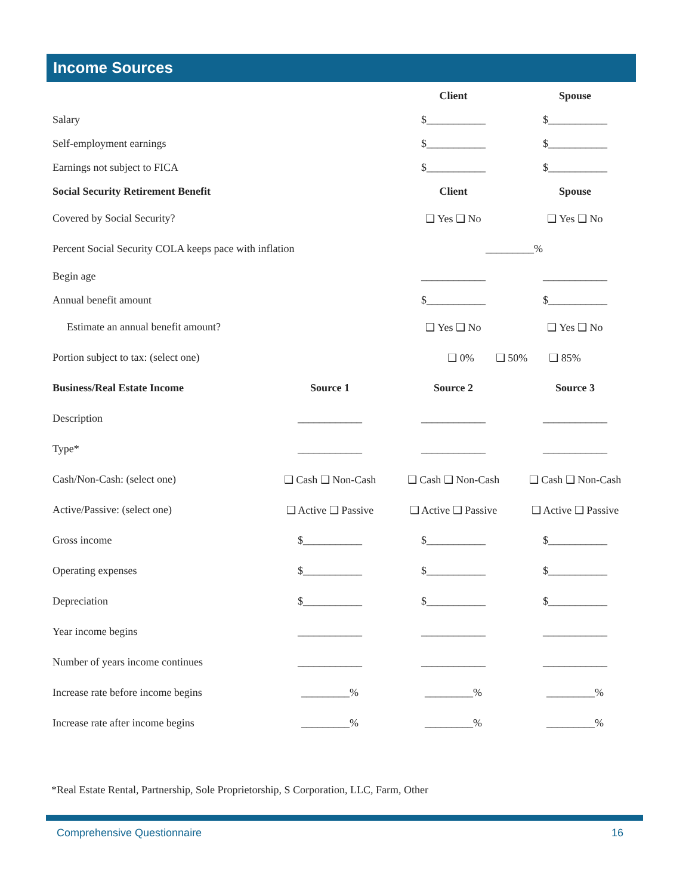Income Sources
| | | Client | Spouse |
| Salary | | $___________ | $___________ |
| Self-employment earnings | | $___________ | $___________ |
| Earnings not subject to FICA | | $___________ | $___________ |
| Social Security Retirement Benefit | | Client | Spouse |
| Covered by Social Security? | | ❑ Yes ❑ No | ❑ Yes ❑ No |
| Percent Social Security COLA keeps pace with inflation | | _________% | |
| Begin age | | ____________ | ____________ |
| Annual benefit amount | | $___________ | $___________ |
| Estimate an annual benefit amount? | | ❑ Yes ❑ No | ❑ Yes ❑ No |
| Portion subject to tax: (select one) | | ❑ 0% ❑ 50% ❑ 85% | |
| Business/Real Estate Income | Source 1 | Source 2 | Source 3 |
| Description | ____________ | ____________ | ____________ |
| Type* | ____________ | ____________ | ____________ |
| Cash/Non-Cash: (select one) | ❑ Cash ❑ Non-Cash | ❑ Cash ❑ Non-Cash | ❑ Cash ❑ Non-Cash |
| Active/Passive: (select one) | ❑ Active ❑ Passive | ❑ Active ❑ Passive | ❑ Active ❑ Passive |
| Gross income | $___________ | $___________ | $___________ |
| Operating expenses | $___________ | $___________ | $___________ |
| Depreciation | $___________ | $___________ | $___________ |
| Year income begins | ____________ | ____________ | ____________ |
| Number of years income continues | ____________ | ____________ | ____________ |
| Increase rate before income begins | _________% | _________% | _________% |
| Increase rate after income begins | _________% | _________% | _________% |
*Real Estate Rental, Partnership, Sole Proprietorship, S Corporation, LLC, Farm, Other
Comprehensive Questionnaire 16